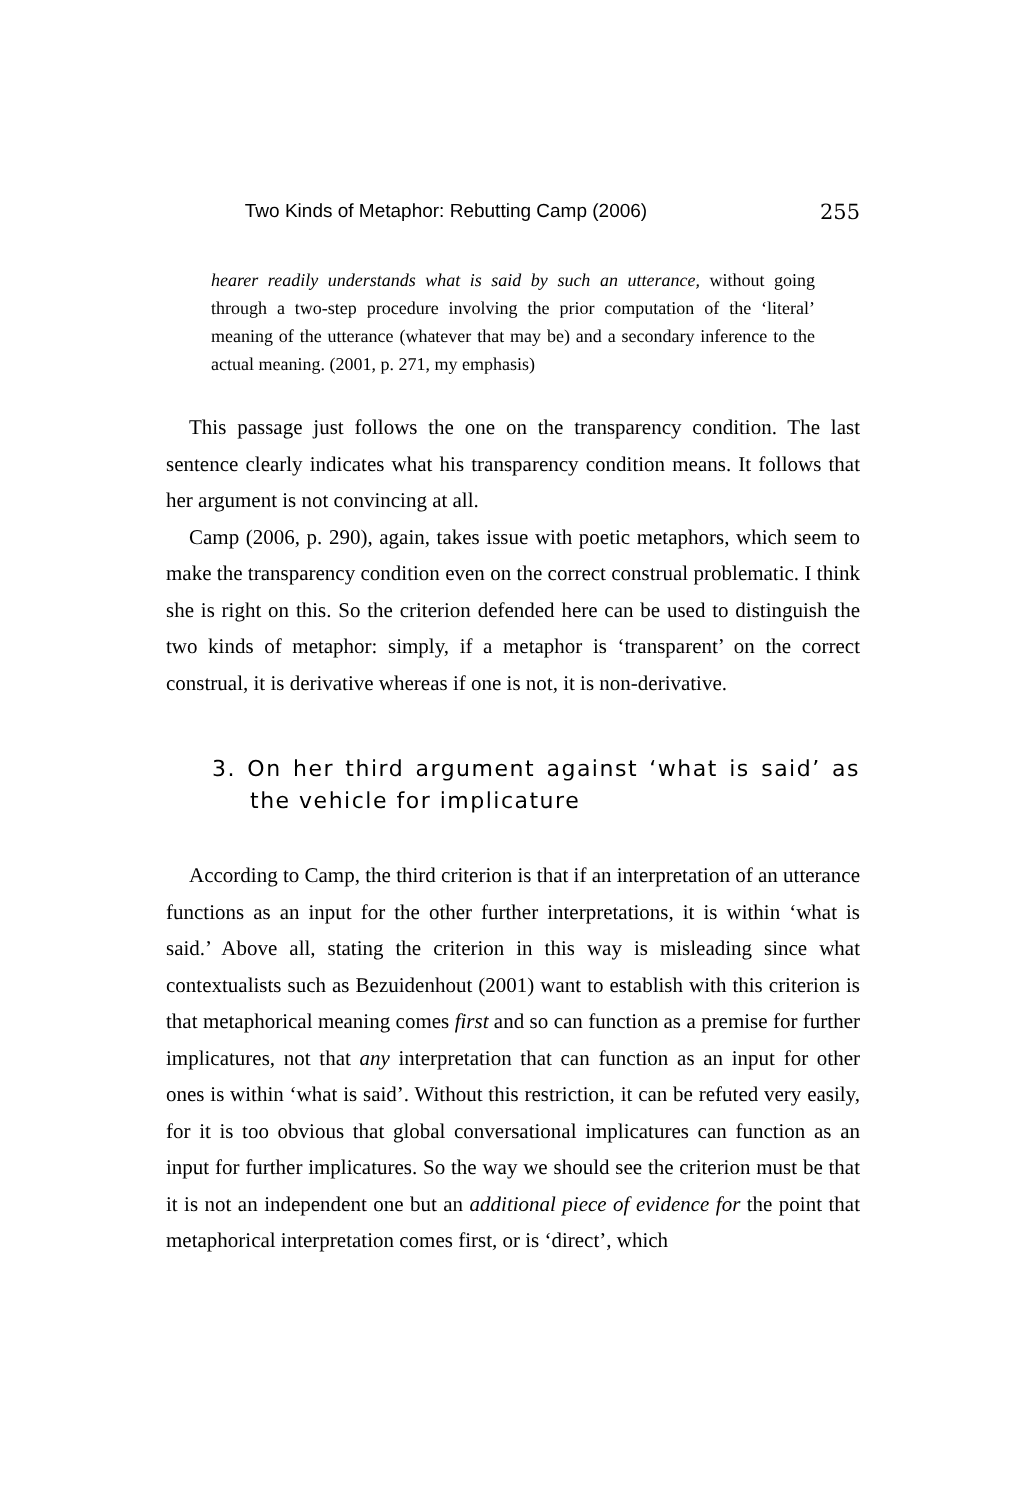Two Kinds of Metaphor: Rebutting Camp (2006) 255
hearer readily understands what is said by such an utterance, without going through a two-step procedure involving the prior computation of the ‘literal’ meaning of the utterance (whatever that may be) and a secondary inference to the actual meaning. (2001, p. 271, my emphasis)
This passage just follows the one on the transparency condition. The last sentence clearly indicates what his transparency condition means. It follows that her argument is not convincing at all.
Camp (2006, p. 290), again, takes issue with poetic metaphors, which seem to make the transparency condition even on the correct construal problematic. I think she is right on this. So the criterion defended here can be used to distinguish the two kinds of metaphor: simply, if a metaphor is ‘transparent’ on the correct construal, it is derivative whereas if one is not, it is non-derivative.
3. On her third argument against ‘what is said’ as the vehicle for implicature
According to Camp, the third criterion is that if an interpretation of an utterance functions as an input for the other further interpretations, it is within ‘what is said.’ Above all, stating the criterion in this way is misleading since what contextualists such as Bezuidenhout (2001) want to establish with this criterion is that metaphorical meaning comes first and so can function as a premise for further implicatures, not that any interpretation that can function as an input for other ones is within ‘what is said’. Without this restriction, it can be refuted very easily, for it is too obvious that global conversational implicatures can function as an input for further implicatures. So the way we should see the criterion must be that it is not an independent one but an additional piece of evidence for the point that metaphorical interpretation comes first, or is ‘direct’, which